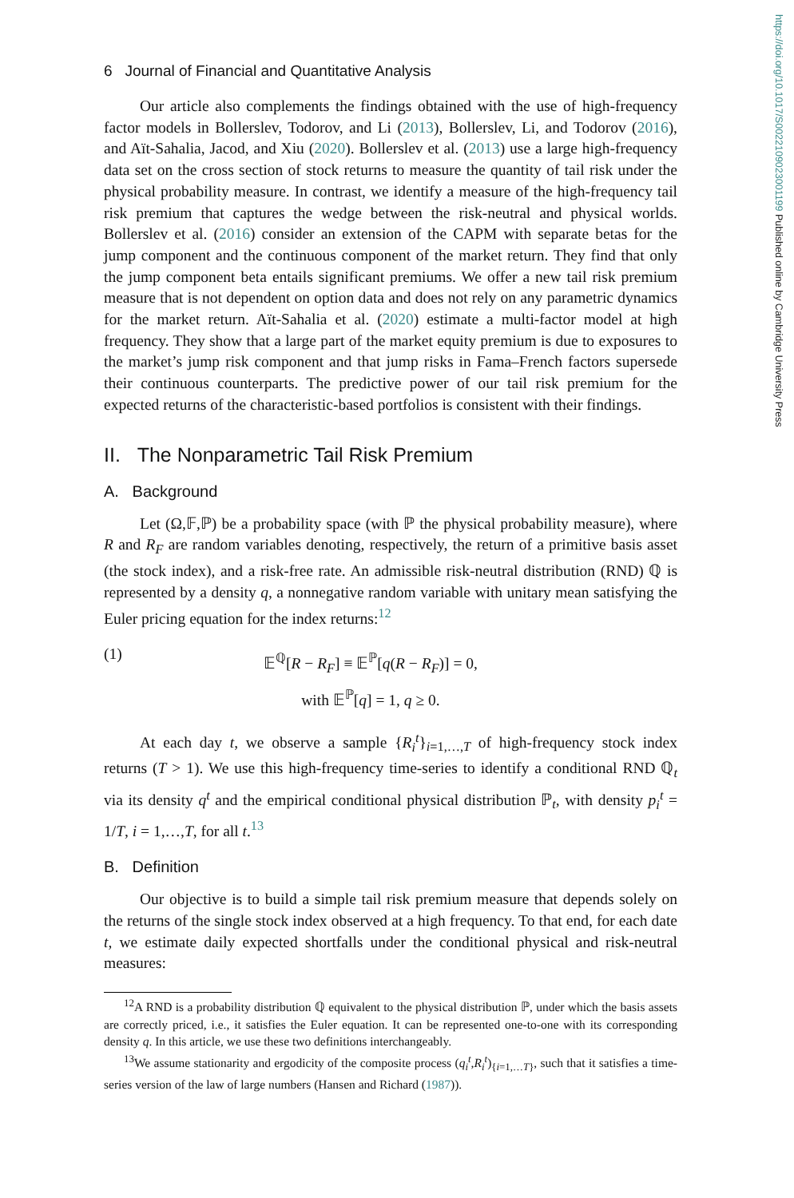https://doi.org/10.1017/S0022109023001199 Published online by Cambridge University Press
6 Journal of Financial and Quantitative Analysis
Our article also complements the findings obtained with the use of high-frequency factor models in Bollerslev, Todorov, and Li (2013), Bollerslev, Li, and Todorov (2016), and Aït-Sahalia, Jacod, and Xiu (2020). Bollerslev et al. (2013) use a large high-frequency data set on the cross section of stock returns to measure the quantity of tail risk under the physical probability measure. In contrast, we identify a measure of the high-frequency tail risk premium that captures the wedge between the risk-neutral and physical worlds. Bollerslev et al. (2016) consider an extension of the CAPM with separate betas for the jump component and the continuous component of the market return. They find that only the jump component beta entails significant premiums. We offer a new tail risk premium measure that is not dependent on option data and does not rely on any parametric dynamics for the market return. Aït-Sahalia et al. (2020) estimate a multi-factor model at high frequency. They show that a large part of the market equity premium is due to exposures to the market’s jump risk component and that jump risks in Fama–French factors supersede their continuous counterparts. The predictive power of our tail risk premium for the expected returns of the characteristic-based portfolios is consistent with their findings.
II. The Nonparametric Tail Risk Premium
A. Background
Let (Ω,𝔽,ℙ) be a probability space (with ℙ the physical probability measure), where R and R<sub>F</sub> are random variables denoting, respectively, the return of a primitive basis asset (the stock index), and a risk-free rate. An admissible risk-neutral distribution (RND) ℚ is represented by a density q, a nonnegative random variable with unitary mean satisfying the Euler pricing equation for the index returns:<sup>12</sup>
(1)
𝔼<sup>ℚ</sup>[R − R<sub>F</sub>] ≡ 𝔼<sup>ℙ</sup>[q(R − R<sub>F</sub>)] = 0,
with 𝔼<sup>ℙ</sup>[q] = 1, q ≥ 0.
At each day t, we observe a sample {R<sub>i</sub><sup>t</sup>}<sub>i=1,…,T</sub> of high-frequency stock index returns (T > 1). We use this high-frequency time-series to identify a conditional RND ℚ<sub>t</sub> via its density q<sup>t</sup> and the empirical conditional physical distribution ℙ<sub>t</sub>, with density p<sub>i</sub><sup>t</sup> = 1/T, i = 1,…,T, for all t.<sup>13</sup>
B. Definition
Our objective is to build a simple tail risk premium measure that depends solely on the returns of the single stock index observed at a high frequency. To that end, for each date t, we estimate daily expected shortfalls under the conditional physical and risk-neutral measures:
<sup>12</sup> A RND is a probability distribution ℚ equivalent to the physical distribution ℙ, under which the basis assets are correctly priced, i.e., it satisfies the Euler equation. It can be represented one-to-one with its corresponding density q. In this article, we use these two definitions interchangeably.
<sup>13</sup> We assume stationarity and ergodicity of the composite process (q<sub>i</sub><sup>t</sup>,R<sub>i</sub><sup>t</sup>)<sub>{i=1,…T}</sub>, such that it satisfies a time-series version of the law of large numbers (Hansen and Richard (1987)).